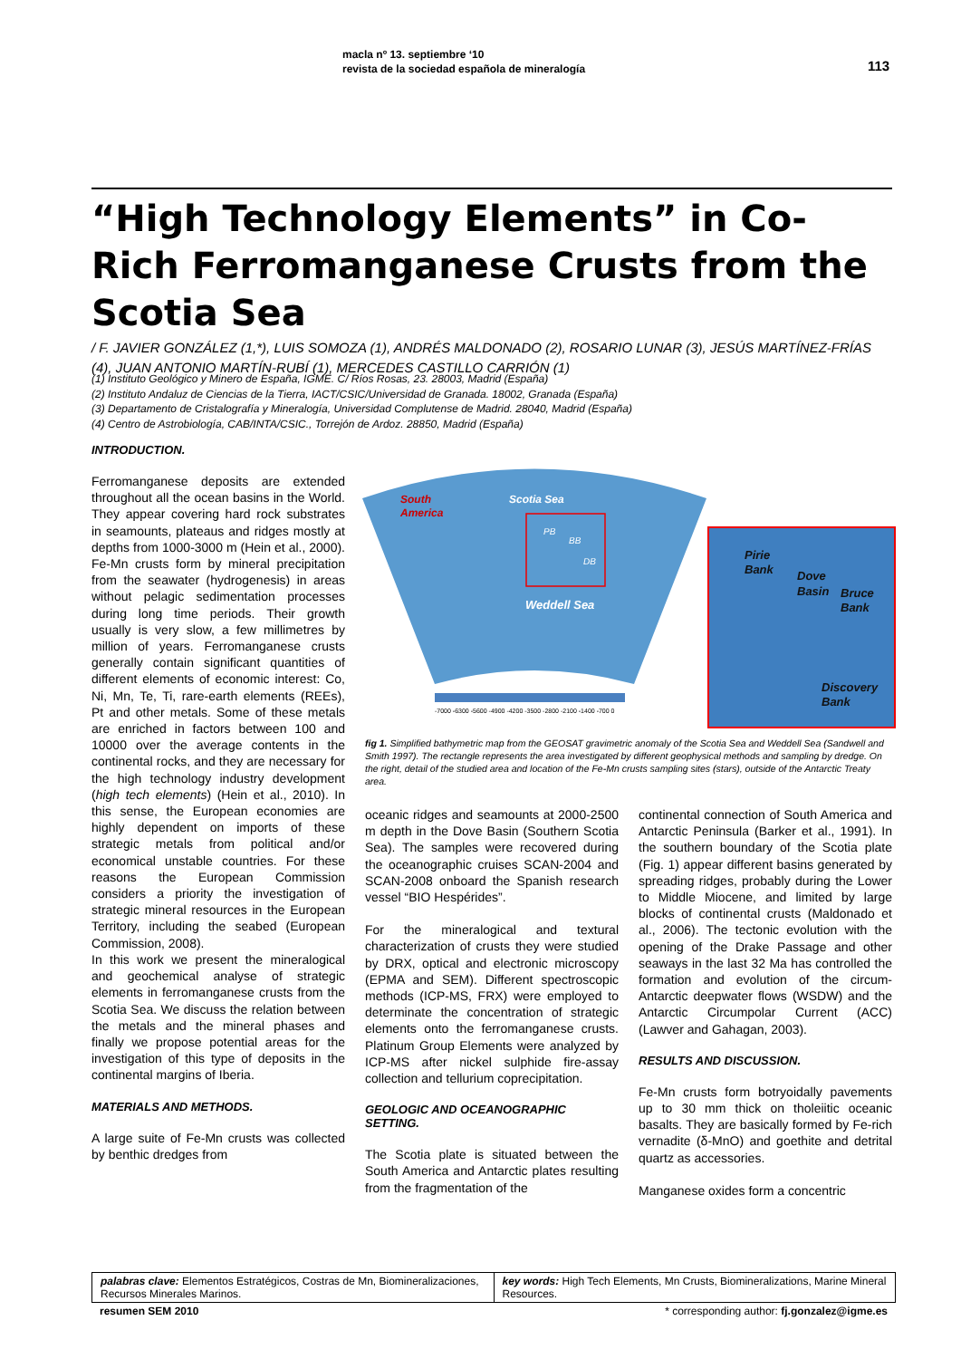macla nº 13. septiembre ‘10
revista de la sociedad española de mineralogía
113
“High Technology Elements” in Co-Rich Ferromanganese Crusts from the Scotia Sea
/ F. JAVIER GONZÁLEZ (1,*), LUIS SOMOZA (1), ANDRÉS MALDONADO (2), ROSARIO LUNAR (3), JESÚS MARTÍNEZ-FRÍAS (4), JUAN ANTONIO MARTÍN-RUBÍ (1), MERCEDES CASTILLO CARRIÓN (1)
(1) Instituto Geológico y Minero de España, IGME. C/ Ríos Rosas, 23. 28003, Madrid (España)
(2) Instituto Andaluz de Ciencias de la Tierra, IACT/CSIC/Universidad de Granada. 18002, Granada (España)
(3) Departamento de Cristalografía y Mineralogía, Universidad Complutense de Madrid. 28040, Madrid (España)
(4) Centro de Astrobiología, CAB/INTA/CSIC., Torrejón de Ardoz. 28850, Madrid (España)
INTRODUCTION.
Ferromanganese deposits are extended throughout all the ocean basins in the World. They appear covering hard rock substrates in seamounts, plateaus and ridges mostly at depths from 1000-3000 m (Hein et al., 2000). Fe-Mn crusts form by mineral precipitation from the seawater (hydrogenesis) in areas without pelagic sedimentation processes during long time periods. Their growth usually is very slow, a few millimetres by million of years. Ferromanganese crusts generally contain significant quantities of different elements of economic interest: Co, Ni, Mn, Te, Ti, rare-earth elements (REEs), Pt and other metals. Some of these metals are enriched in factors between 100 and 10000 over the average contents in the continental rocks, and they are necessary for the high technology industry development (high tech elements) (Hein et al., 2010). In this sense, the European economies are highly dependent on imports of these strategic metals from political and/or economical unstable countries. For these reasons the European Commission considers a priority the investigation of strategic mineral resources in the European Territory, including the seabed (European Commission, 2008).
In this work we present the mineralogical and geochemical analyse of strategic elements in ferromanganese crusts from the Scotia Sea. We discuss the relation between the metals and the mineral phases and finally we propose potential areas for the investigation of this type of deposits in the continental margins of Iberia.
MATERIALS AND METHODS.
A large suite of Fe-Mn crusts was collected by benthic dredges from
South
America
Scotia Sea
Weddell Sea
PB
BB
DB
Pirie
Bank
Dove
Basin
Bruce
Bank
Discovery
Bank
-7000 -6300 -5600 -4900 -4200 -3500 -2800 -2100 -1400 -700 0
fig 1. Simplified bathymetric map from the GEOSAT gravimetric anomaly of the Scotia Sea and Weddell Sea (Sandwell and Smith 1997). The rectangle represents the area investigated by different geophysical methods and sampling by dredge. On the right, detail of the studied area and location of the Fe-Mn crusts sampling sites (stars), outside of the Antarctic Treaty area.
oceanic ridges and seamounts at 2000-2500 m depth in the Dove Basin (Southern Scotia Sea). The samples were recovered during the oceanographic cruises SCAN-2004 and SCAN-2008 onboard the Spanish research vessel “BIO Hespérides”.
For the mineralogical and textural characterization of crusts they were studied by DRX, optical and electronic microscopy (EPMA and SEM). Different spectroscopic methods (ICP-MS, FRX) were employed to determinate the concentration of strategic elements onto the ferromanganese crusts. Platinum Group Elements were analyzed by ICP-MS after nickel sulphide fire-assay collection and tellurium coprecipitation.
GEOLOGIC AND OCEANOGRAPHIC SETTING.
The Scotia plate is situated between the South America and Antarctic plates resulting from the fragmentation of the
continental connection of South America and Antarctic Peninsula (Barker et al., 1991). In the southern boundary of the Scotia plate (Fig. 1) appear different basins generated by spreading ridges, probably during the Lower to Middle Miocene, and limited by large blocks of continental crusts (Maldonado et al., 2006). The tectonic evolution with the opening of the Drake Passage and other seaways in the last 32 Ma has controlled the formation and evolution of the circum-Antarctic deepwater flows (WSDW) and the Antarctic Circumpolar Current (ACC) (Lawver and Gahagan, 2003).
RESULTS AND DISCUSSION.
Fe-Mn crusts form botryoidally pavements up to 30 mm thick on tholeiitic oceanic basalts. They are basically formed by Fe-rich vernadite (δ-MnO) and goethite and detrital quartz as accessories.
Manganese oxides form a concentric
palabras clave: Elementos Estratégicos, Costras de Mn, Biomineralizaciones, Recursos Minerales Marinos.
key words: High Tech Elements, Mn Crusts, Biomineralizations, Marine Mineral Resources.
resumen SEM 2010 * corresponding author: fj.gonzalez@igme.es